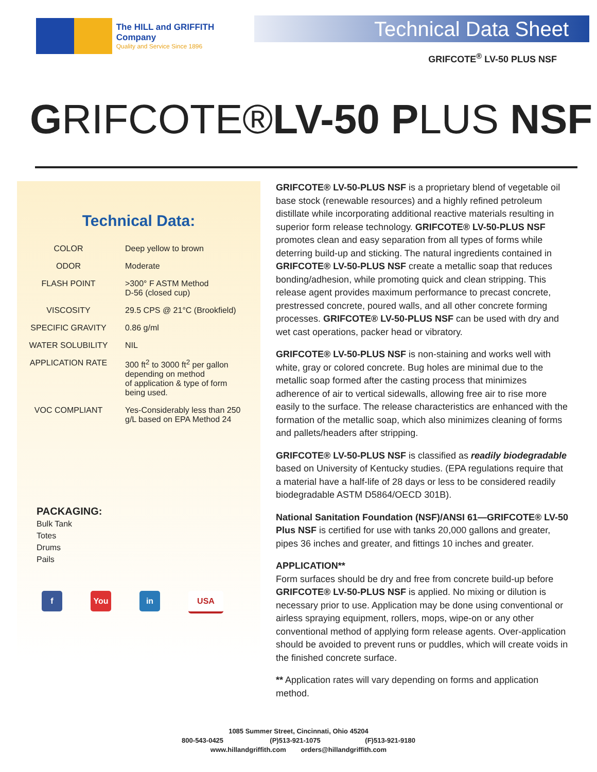The HILL and GRIFFITH Company
Quality and Service Since 1896
Technical Data Sheet
GRIFCOTE<sup>®</sup> LV-50 PLUS NSF
GRIFCOTE®LV-50 PLUS NSF
Technical Data:
| COLOR | Deep yellow to brown |
| ODOR | Moderate |
| FLASH POINT | >300° F ASTM Method D-56 (closed cup) |
| VISCOSITY | 29.5 CPS @ 21°C (Brookfield) |
| SPECIFIC GRAVITY | 0.86 g/ml |
| WATER SOLUBILITY | NIL |
| APPLICATION RATE | 300 ft<sup>2</sup> to 3000 ft<sup>2</sup> per gallon depending on method of application & type of form being used. |
| VOC COMPLIANT | Yes-Considerably less than 250 g/L based on EPA Method 24 |
PACKAGING:
Bulk Tank
Totes
Drums
Pails
f You in USA
GRIFCOTE® LV-50-PLUS NSF is a proprietary blend of vegetable oil base stock (renewable resources) and a highly refined petroleum distillate while incorporating additional reactive materials resulting in superior form release technology. GRIFCOTE® LV-50-PLUS NSF promotes clean and easy separation from all types of forms while deterring build-up and sticking. The natural ingredients contained in GRIFCOTE® LV-50-PLUS NSF create a metallic soap that reduces bonding/adhesion, while promoting quick and clean stripping. This release agent provides maximum performance to precast concrete, prestressed concrete, poured walls, and all other concrete forming processes. GRIFCOTE® LV-50-PLUS NSF can be used with dry and wet cast operations, packer head or vibratory.
GRIFCOTE® LV-50-PLUS NSF is non-staining and works well with white, gray or colored concrete. Bug holes are minimal due to the metallic soap formed after the casting process that minimizes adherence of air to vertical sidewalls, allowing free air to rise more easily to the surface. The release characteristics are enhanced with the formation of the metallic soap, which also minimizes cleaning of forms and pallets/headers after stripping.
GRIFCOTE® LV-50-PLUS NSF is classified as readily biodegradable based on University of Kentucky studies. (EPA regulations require that a material have a half-life of 28 days or less to be considered readily biodegradable ASTM D5864/OECD 301B).
National Sanitation Foundation (NSF)/ANSI 61—GRIFCOTE® LV-50 Plus NSF is certified for use with tanks 20,000 gallons and greater, pipes 36 inches and greater, and fittings 10 inches and greater.
APPLICATION**
Form surfaces should be dry and free from concrete build-up before GRIFCOTE® LV-50-PLUS NSF is applied. No mixing or dilution is necessary prior to use. Application may be done using conventional or airless spraying equipment, rollers, mops, wipe-on or any other conventional method of applying form release agents. Over-application should be avoided to prevent runs or puddles, which will create voids in the finished concrete surface.
** Application rates will vary depending on forms and application method.
1085 Summer Street, Cincinnati, Ohio 45204
800-543-0425 (P)513-921-1075 (F)513-921-9180
www.hillandgriffith.com orders@hillandgriffith.com